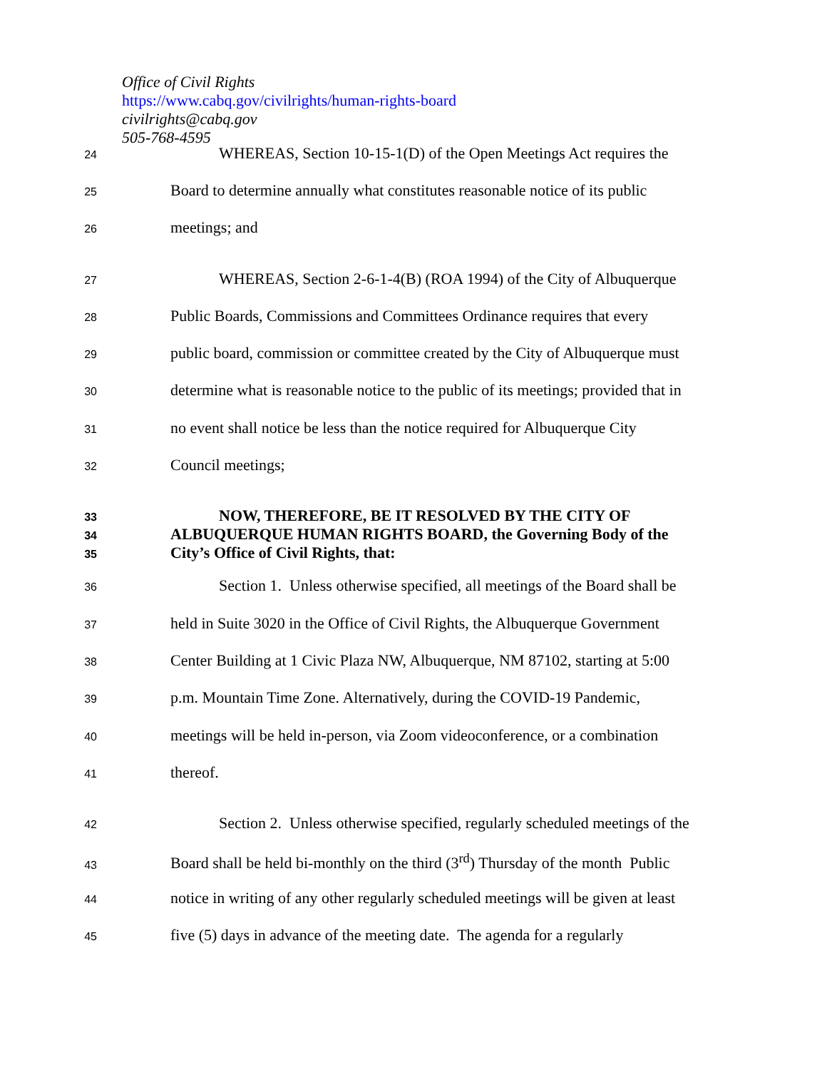Office of Civil Rights
https://www.cabq.gov/civilrights/human-rights-board
civilrights@cabq.gov
505-768-4595
24
WHEREAS, Section 10-15-1(D) of the Open Meetings Act requires the
25
Board to determine annually what constitutes reasonable notice of its public
26
meetings; and
27
WHEREAS, Section 2-6-1-4(B) (ROA 1994) of the City of Albuquerque
28
Public Boards, Commissions and Committees Ordinance requires that every
29
public board, commission or committee created by the City of Albuquerque must
30
determine what is reasonable notice to the public of its meetings; provided that in
31
no event shall notice be less than the notice required for Albuquerque City
32
Council meetings;
33
NOW, THEREFORE, BE IT RESOLVED BY THE CITY OF
34
ALBUQUERQUE HUMAN RIGHTS BOARD, the Governing Body of the
35
City’s Office of Civil Rights, that:
36
Section 1. Unless otherwise specified, all meetings of the Board shall be
37
held in Suite 3020 in the Office of Civil Rights, the Albuquerque Government
38
Center Building at 1 Civic Plaza NW, Albuquerque, NM 87102, starting at 5:00
39
p.m. Mountain Time Zone. Alternatively, during the COVID-19 Pandemic,
40
meetings will be held in-person, via Zoom videoconference, or a combination
41
thereof.
42
Section 2. Unless otherwise specified, regularly scheduled meetings of the
43
Board shall be held bi-monthly on the third (3<sup>rd</sup>) Thursday of the month Public
44
notice in writing of any other regularly scheduled meetings will be given at least
45
five (5) days in advance of the meeting date. The agenda for a regularly